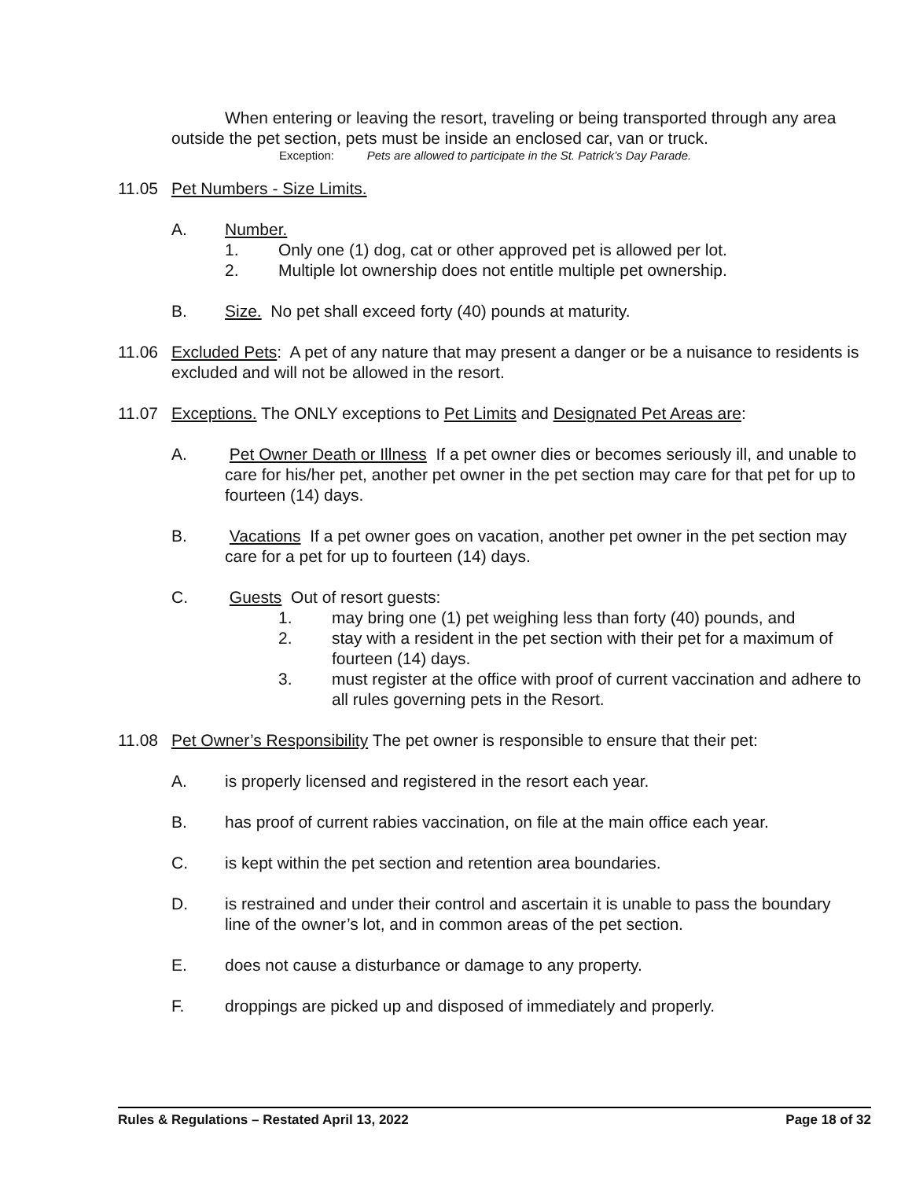When entering or leaving the resort, traveling or being transported through any area outside the pet section, pets must be inside an enclosed car, van or truck.
Exception: Pets are allowed to participate in the St. Patrick’s Day Parade.
11.05 Pet Numbers - Size Limits.
A. Number.
1. Only one (1) dog, cat or other approved pet is allowed per lot.
2. Multiple lot ownership does not entitle multiple pet ownership.
B. Size. No pet shall exceed forty (40) pounds at maturity.
11.06 Excluded Pets: A pet of any nature that may present a danger or be a nuisance to residents is excluded and will not be allowed in the resort.
11.07 Exceptions. The ONLY exceptions to Pet Limits and Designated Pet Areas are:
A. Pet Owner Death or Illness If a pet owner dies or becomes seriously ill, and unable to care for his/her pet, another pet owner in the pet section may care for that pet for up to fourteen (14) days.
B. Vacations If a pet owner goes on vacation, another pet owner in the pet section may care for a pet for up to fourteen (14) days.
C. Guests Out of resort guests:
1. may bring one (1) pet weighing less than forty (40) pounds, and
2. stay with a resident in the pet section with their pet for a maximum of fourteen (14) days.
3. must register at the office with proof of current vaccination and adhere to all rules governing pets in the Resort.
11.08 Pet Owner’s Responsibility The pet owner is responsible to ensure that their pet:
A. is properly licensed and registered in the resort each year.
B. has proof of current rabies vaccination, on file at the main office each year.
C. is kept within the pet section and retention area boundaries.
D. is restrained and under their control and ascertain it is unable to pass the boundary line of the owner’s lot, and in common areas of the pet section.
E. does not cause a disturbance or damage to any property.
F. droppings are picked up and disposed of immediately and properly.
Rules & Regulations – Restated April 13, 2022 Page 18 of 32